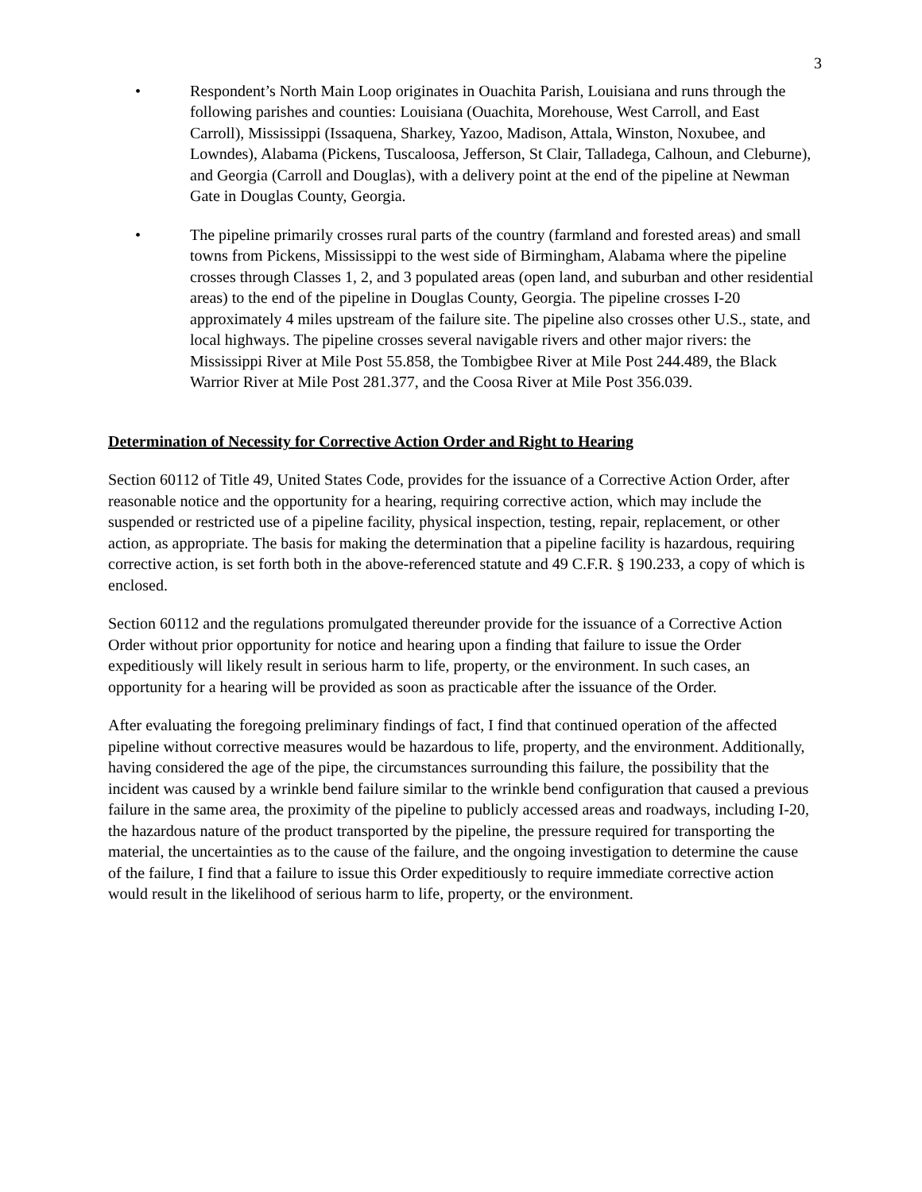3
• Respondent’s North Main Loop originates in Ouachita Parish, Louisiana and runs through the following parishes and counties: Louisiana (Ouachita, Morehouse, West Carroll, and East Carroll), Mississippi (Issaquena, Sharkey, Yazoo, Madison, Attala, Winston, Noxubee, and Lowndes), Alabama (Pickens, Tuscaloosa, Jefferson, St Clair, Talladega, Calhoun, and Cleburne), and Georgia (Carroll and Douglas), with a delivery point at the end of the pipeline at Newman Gate in Douglas County, Georgia.
• The pipeline primarily crosses rural parts of the country (farmland and forested areas) and small towns from Pickens, Mississippi to the west side of Birmingham, Alabama where the pipeline crosses through Classes 1, 2, and 3 populated areas (open land, and suburban and other residential areas) to the end of the pipeline in Douglas County, Georgia. The pipeline crosses I-20 approximately 4 miles upstream of the failure site. The pipeline also crosses other U.S., state, and local highways. The pipeline crosses several navigable rivers and other major rivers: the Mississippi River at Mile Post 55.858, the Tombigbee River at Mile Post 244.489, the Black Warrior River at Mile Post 281.377, and the Coosa River at Mile Post 356.039.
Determination of Necessity for Corrective Action Order and Right to Hearing
Section 60112 of Title 49, United States Code, provides for the issuance of a Corrective Action Order, after reasonable notice and the opportunity for a hearing, requiring corrective action, which may include the suspended or restricted use of a pipeline facility, physical inspection, testing, repair, replacement, or other action, as appropriate. The basis for making the determination that a pipeline facility is hazardous, requiring corrective action, is set forth both in the above-referenced statute and 49 C.F.R. § 190.233, a copy of which is enclosed.
Section 60112 and the regulations promulgated thereunder provide for the issuance of a Corrective Action Order without prior opportunity for notice and hearing upon a finding that failure to issue the Order expeditiously will likely result in serious harm to life, property, or the environment. In such cases, an opportunity for a hearing will be provided as soon as practicable after the issuance of the Order.
After evaluating the foregoing preliminary findings of fact, I find that continued operation of the affected pipeline without corrective measures would be hazardous to life, property, and the environment. Additionally, having considered the age of the pipe, the circumstances surrounding this failure, the possibility that the incident was caused by a wrinkle bend failure similar to the wrinkle bend configuration that caused a previous failure in the same area, the proximity of the pipeline to publicly accessed areas and roadways, including I-20, the hazardous nature of the product transported by the pipeline, the pressure required for transporting the material, the uncertainties as to the cause of the failure, and the ongoing investigation to determine the cause of the failure, I find that a failure to issue this Order expeditiously to require immediate corrective action would result in the likelihood of serious harm to life, property, or the environment.